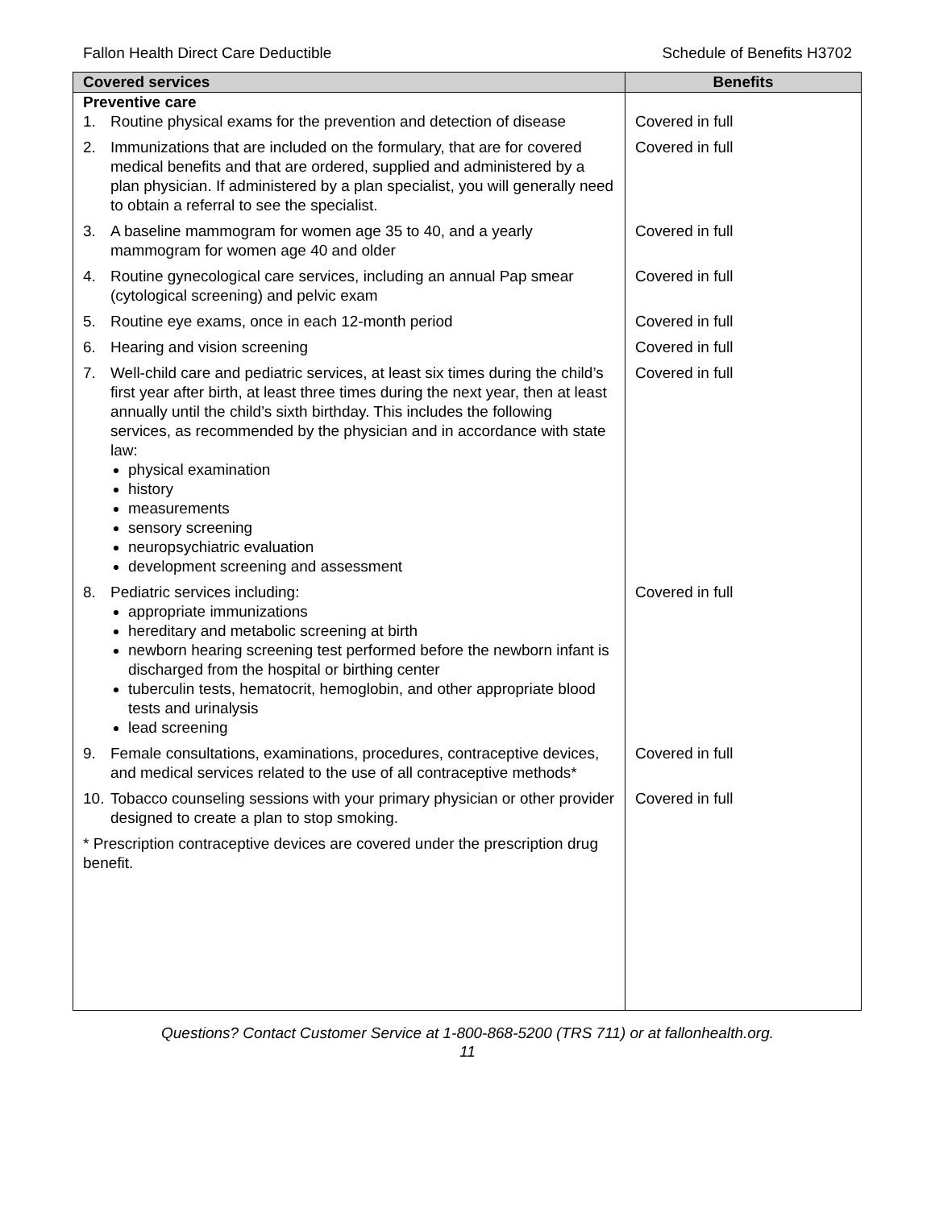Fallon Health Direct Care Deductible Schedule of Benefits H3702
| Covered services | Benefits |
| --- | --- |
| Preventive care | |
| 1. Routine physical exams for the prevention and detection of disease | Covered in full |
| 2. Immunizations that are included on the formulary, that are for covered medical benefits and that are ordered, supplied and administered by a plan physician. If administered by a plan specialist, you will generally need to obtain a referral to see the specialist. | Covered in full |
| 3. A baseline mammogram for women age 35 to 40, and a yearly mammogram for women age 40 and older | Covered in full |
| 4. Routine gynecological care services, including an annual Pap smear (cytological screening) and pelvic exam | Covered in full |
| 5. Routine eye exams, once in each 12-month period | Covered in full |
| 6. Hearing and vision screening | Covered in full |
| 7. Well-child care and pediatric services, at least six times during the child’s first year after birth, at least three times during the next year, then at least annually until the child’s sixth birthday. This includes the following services, as recommended by the physician and in accordance with state law: physical examination history measurements sensory screening neuropsychiatric evaluation development screening and assessment | Covered in full |
| 8. Pediatric services including: appropriate immunizations hereditary and metabolic screening at birth newborn hearing screening test performed before the newborn infant is discharged from the hospital or birthing center tuberculin tests, hematocrit, hemoglobin, and other appropriate blood tests and urinalysis lead screening | Covered in full |
| 9. Female consultations, examinations, procedures, contraceptive devices, and medical services related to the use of all contraceptive methods* | Covered in full |
| 10. Tobacco counseling sessions with your primary physician or other provider designed to create a plan to stop smoking. | Covered in full |
| * Prescription contraceptive devices are covered under the prescription drug benefit. | |
Questions? Contact Customer Service at 1-800-868-5200 (TRS 711) or at fallonhealth.org.
11